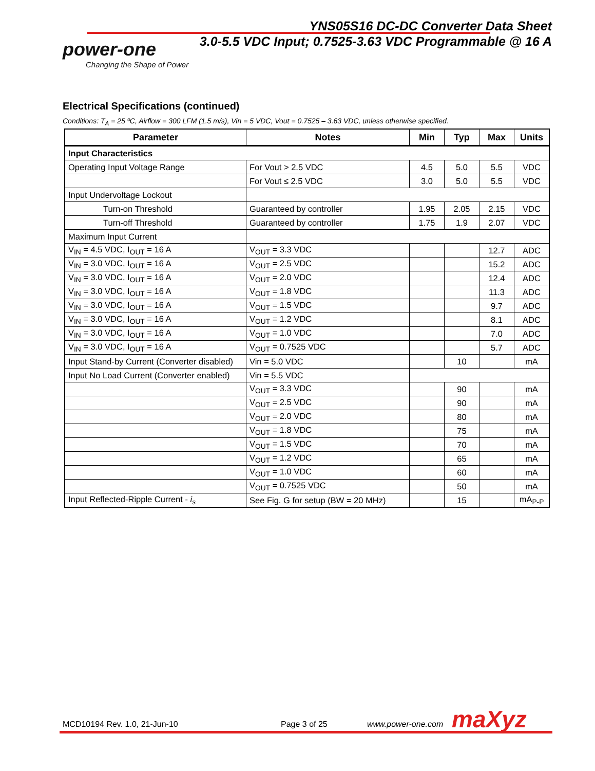YNS05S16 DC-DC Converter Data Sheet
3.0-5.5 VDC Input; 0.7525-3.63 VDC Programmable @ 16 A
power-one
Changing the Shape of Power
Electrical Specifications (continued)
Conditions: T<sub>A</sub> = 25 ºC, Airflow = 300 LFM (1.5 m/s), Vin = 5 VDC, Vout = 0.7525 – 3.63 VDC, unless otherwise specified.
| Parameter | Notes | Min | Typ | Max | Units |
| --- | --- | --- | --- | --- | --- |
| Input Characteristics | | | | | |
| Operating Input Voltage Range | For Vout > 2.5 VDC | 4.5 | 5.0 | 5.5 | VDC |
| | For Vout ≤ 2.5 VDC | 3.0 | 5.0 | 5.5 | VDC |
| Input Undervoltage Lockout | | | | | |
| Turn-on Threshold | Guaranteed by controller | 1.95 | 2.05 | 2.15 | VDC |
| Turn-off Threshold | Guaranteed by controller | 1.75 | 1.9 | 2.07 | VDC |
| Maximum Input Current | | | | | |
| V<sub>IN</sub> = 4.5 VDC, I<sub>OUT</sub> = 16 A | V<sub>OUT</sub> = 3.3 VDC | | | 12.7 | ADC |
| V<sub>IN</sub> = 3.0 VDC, I<sub>OUT</sub> = 16 A | V<sub>OUT</sub> = 2.5 VDC | | | 15.2 | ADC |
| V<sub>IN</sub> = 3.0 VDC, I<sub>OUT</sub> = 16 A | V<sub>OUT</sub> = 2.0 VDC | | | 12.4 | ADC |
| V<sub>IN</sub> = 3.0 VDC, I<sub>OUT</sub> = 16 A | V<sub>OUT</sub> = 1.8 VDC | | | 11.3 | ADC |
| V<sub>IN</sub> = 3.0 VDC, I<sub>OUT</sub> = 16 A | V<sub>OUT</sub> = 1.5 VDC | | | 9.7 | ADC |
| V<sub>IN</sub> = 3.0 VDC, I<sub>OUT</sub> = 16 A | V<sub>OUT</sub> = 1.2 VDC | | | 8.1 | ADC |
| V<sub>IN</sub> = 3.0 VDC, I<sub>OUT</sub> = 16 A | V<sub>OUT</sub> = 1.0 VDC | | | 7.0 | ADC |
| V<sub>IN</sub> = 3.0 VDC, I<sub>OUT</sub> = 16 A | V<sub>OUT</sub> = 0.7525 VDC | | | 5.7 | ADC |
| Input Stand-by Current (Converter disabled) | Vin = 5.0 VDC | | 10 | | mA |
| Input No Load Current (Converter enabled) | Vin = 5.5 VDC | | | | |
| | V<sub>OUT</sub> = 3.3 VDC | | 90 | | mA |
| | V<sub>OUT</sub> = 2.5 VDC | | 90 | | mA |
| | V<sub>OUT</sub> = 2.0 VDC | | 80 | | mA |
| | V<sub>OUT</sub> = 1.8 VDC | | 75 | | mA |
| | V<sub>OUT</sub> = 1.5 VDC | | 70 | | mA |
| | V<sub>OUT</sub> = 1.2 VDC | | 65 | | mA |
| | V<sub>OUT</sub> = 1.0 VDC | | 60 | | mA |
| | V<sub>OUT</sub> = 0.7525 VDC | | 50 | | mA |
| Input Reflected-Ripple Current - i<sub>s</sub> | See Fig. G for setup (BW = 20 MHz) | | 15 | | mA<sub>P-P</sub> |
MCD10194 Rev. 1.0, 21-Jun-10 Page 3 of 25 www.power-one.com maXyz